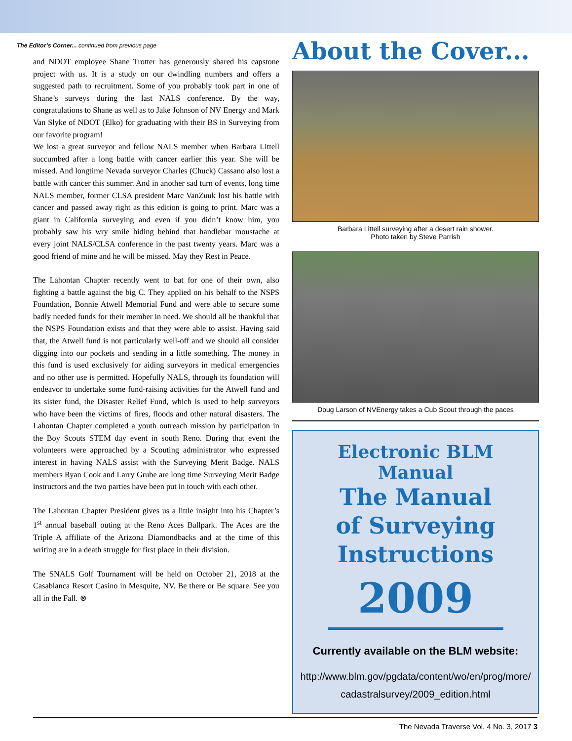The Editor’s Corner... continued from previous page
and NDOT employee Shane Trotter has generously shared his capstone project with us. It is a study on our dwindling numbers and offers a suggested path to recruitment. Some of you probably took part in one of Shane’s surveys during the last NALS conference. By the way, congratulations to Shane as well as to Jake Johnson of NV Energy and Mark Van Slyke of NDOT (Elko) for graduating with their BS in Surveying from our favorite program!
We lost a great surveyor and fellow NALS member when Barbara Littell succumbed after a long battle with cancer earlier this year. She will be missed. And longtime Nevada surveyor Charles (Chuck) Cassano also lost a battle with cancer this summer. And in another sad turn of events, long time NALS member, former CLSA president Marc VanZuuk lost his battle with cancer and passed away right as this edition is going to print. Marc was a giant in California surveying and even if you didn’t know him, you probably saw his wry smile hiding behind that handlebar moustache at every joint NALS/CLSA conference in the past twenty years. Marc was a good friend of mine and he will be missed. May they Rest in Peace.
The Lahontan Chapter recently went to bat for one of their own, also fighting a battle against the big C. They applied on his behalf to the NSPS Foundation, Bonnie Atwell Memorial Fund and were able to secure some badly needed funds for their member in need. We should all be thankful that the NSPS Foundation exists and that they were able to assist. Having said that, the Atwell fund is not particularly well-off and we should all consider digging into our pockets and sending in a little something. The money in this fund is used exclusively for aiding surveyors in medical emergencies and no other use is permitted. Hopefully NALS, through its foundation will endeavor to undertake some fund-raising activities for the Atwell fund and its sister fund, the Disaster Relief Fund, which is used to help surveyors who have been the victims of fires, floods and other natural disasters. The Lahontan Chapter completed a youth outreach mission by participation in the Boy Scouts STEM day event in south Reno. During that event the volunteers were approached by a Scouting administrator who expressed interest in having NALS assist with the Surveying Merit Badge. NALS members Ryan Cook and Larry Grube are long time Surveying Merit Badge instructors and the two parties have been put in touch with each other.
The Lahontan Chapter President gives us a little insight into his Chapter’s 1<sup>st</sup> annual baseball outing at the Reno Aces Ballpark. The Aces are the Triple A affiliate of the Arizona Diamondbacks and at the time of this writing are in a death struggle for first place in their division.
The SNALS Golf Tournament will be held on October 21, 2018 at the Casablanca Resort Casino in Mesquite, NV. Be there or Be square. See you all in the Fall. ⊗
About the Cover...
Barbara Littell surveying after a desert rain shower.
Photo taken by Steve Parrish
Doug Larson of NVEnergy takes a Cub Scout through the paces
Electronic BLM Manual
The Manual
of Surveying
Instructions
2009
Currently available on the BLM website:
http://www.blm.gov/pgdata/content/wo/en/prog/more/
cadastralsurvey/2009_edition.html
The Nevada Traverse Vol. 4 No. 3, 2017 3